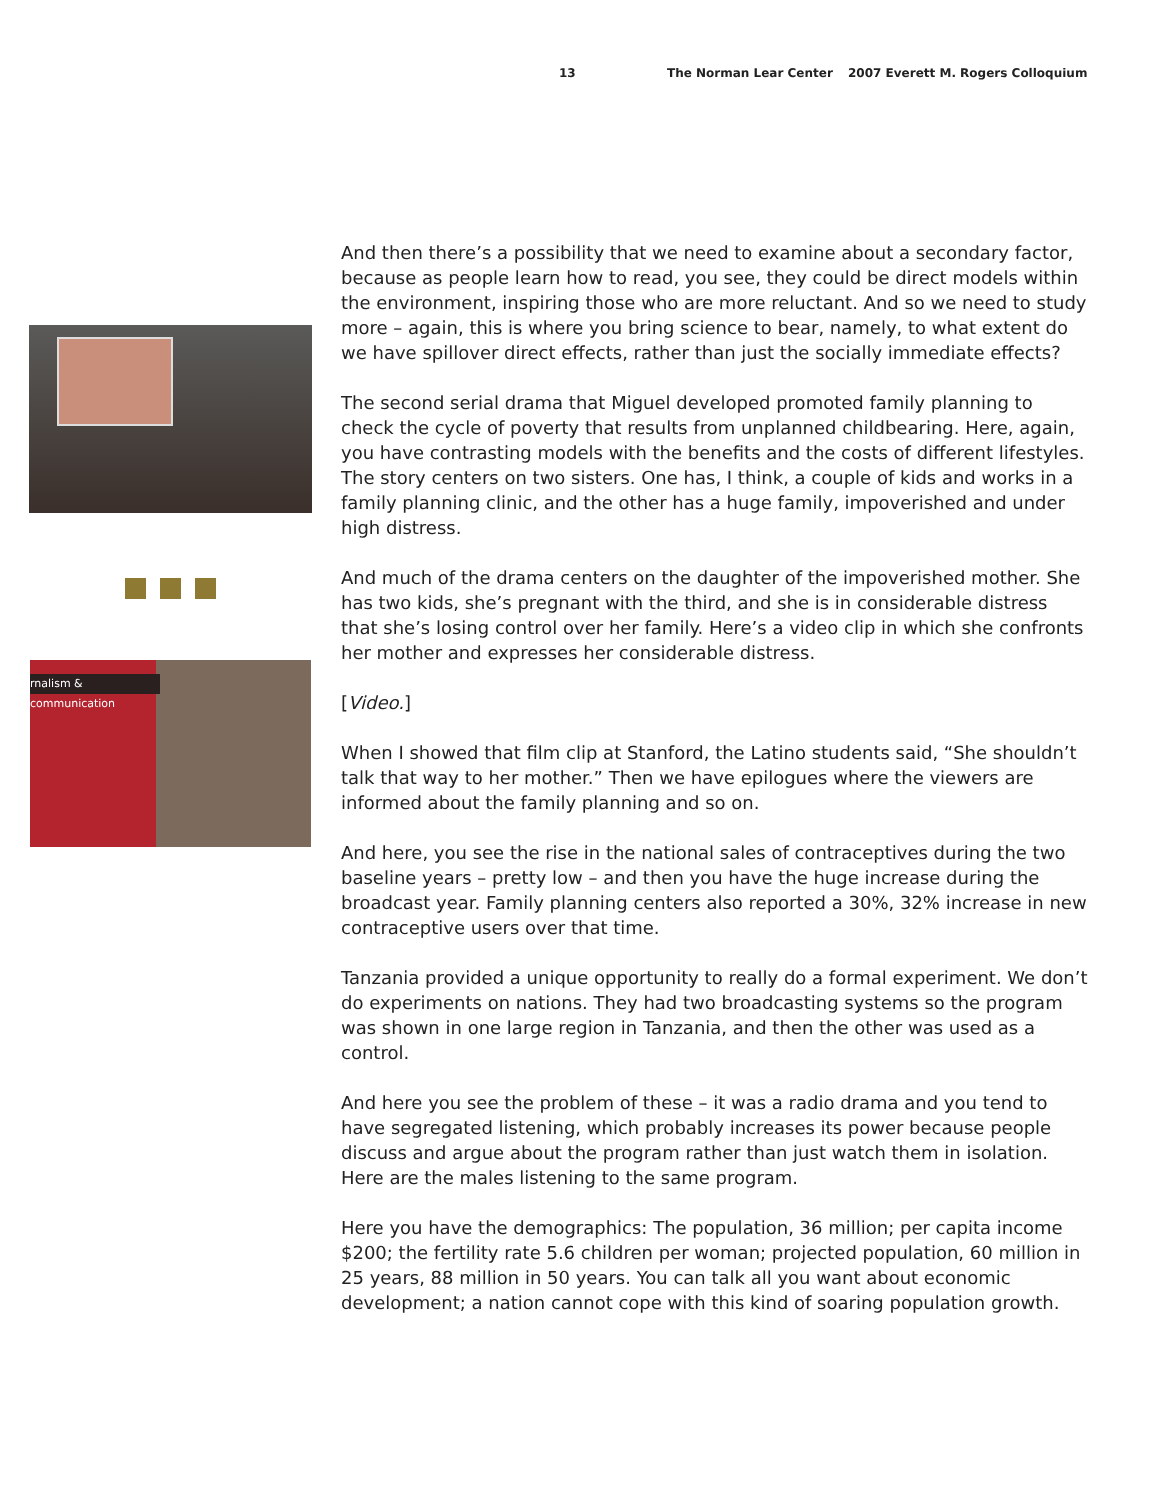13 The Norman Lear Center 2007 Everett M. Rogers Colloquium
rnalism & communication
And then there’s a possibility that we need to examine about a secondary factor, because as people learn how to read, you see, they could be direct models within the environment, inspiring those who are more reluctant. And so we need to study more – again, this is where you bring science to bear, namely, to what extent do we have spillover direct effects, rather than just the socially immediate effects?
The second serial drama that Miguel developed promoted family planning to check the cycle of poverty that results from unplanned childbearing. Here, again, you have contrasting models with the benefits and the costs of different lifestyles. The story centers on two sisters. One has, I think, a couple of kids and works in a family planning clinic, and the other has a huge family, impoverished and under high distress.
And much of the drama centers on the daughter of the impoverished mother. She has two kids, she’s pregnant with the third, and she is in considerable distress that she’s losing control over her family. Here’s a video clip in which she confronts her mother and expresses her considerable distress.
[Video.]
When I showed that film clip at Stanford, the Latino students said, “She shouldn’t talk that way to her mother.” Then we have epilogues where the viewers are informed about the family planning and so on.
And here, you see the rise in the national sales of contraceptives during the two baseline years – pretty low – and then you have the huge increase during the broadcast year. Family planning centers also reported a 30%, 32% increase in new contraceptive users over that time.
Tanzania provided a unique opportunity to really do a formal experiment. We don’t do experiments on nations. They had two broadcasting systems so the program was shown in one large region in Tanzania, and then the other was used as a control.
And here you see the problem of these – it was a radio drama and you tend to have segregated listening, which probably increases its power because people discuss and argue about the program rather than just watch them in isolation. Here are the males listening to the same program.
Here you have the demographics: The population, 36 million; per capita income $200; the fertility rate 5.6 children per woman; projected population, 60 million in 25 years, 88 million in 50 years. You can talk all you want about economic development; a nation cannot cope with this kind of soaring population growth.